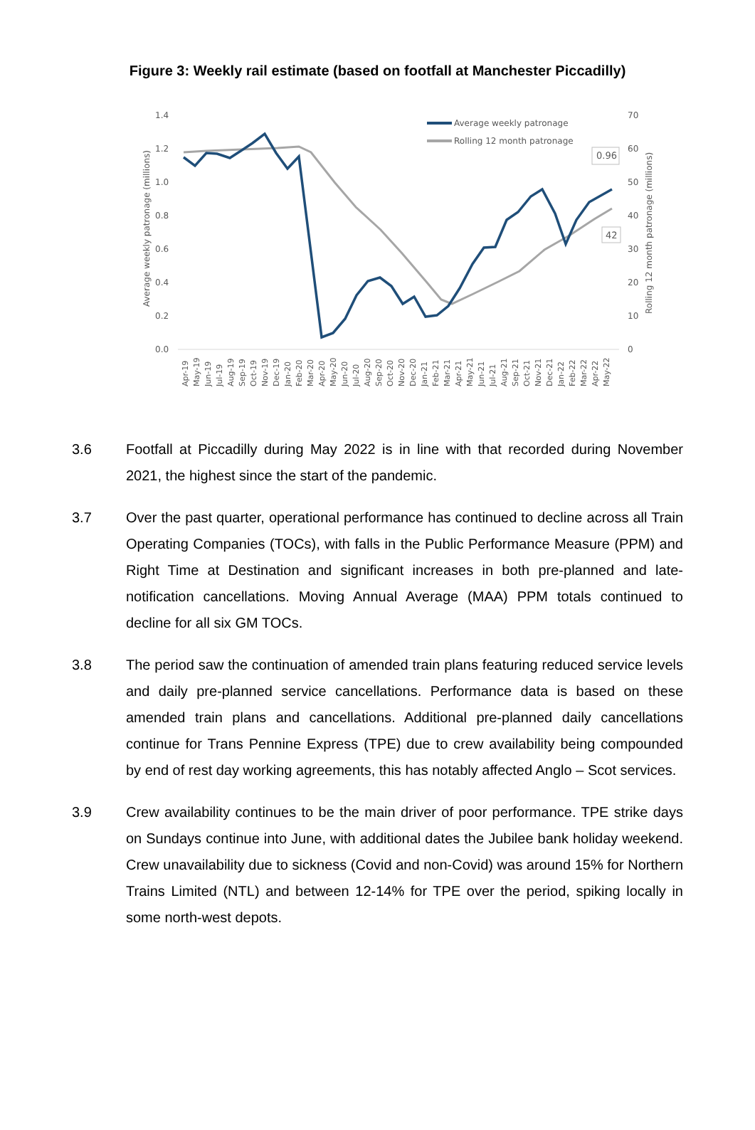Figure 3: Weekly rail estimate (based on footfall at Manchester Piccadilly)
1.4
1.2
1.0
0.8
0.6
0.4
0.2
0.0
70
60
50
40
30
20
10
0
Average weekly patronage (millions)
Rolling 12 month patronage (millions)
Average weekly patronage
Rolling 12 month patronage
0.96
42
Apr-19
May-19
Jun-19
Jul-19
Aug-19
Sep-19
Oct-19
Nov-19
Dec-19
Jan-20
Feb-20
Mar-20
Apr-20
May-20
Jun-20
Jul-20
Aug-20
Sep-20
Oct-20
Nov-20
Dec-20
Jan-21
Feb-21
Mar-21
Apr-21
May-21
Jun-21
Jul-21
Aug-21
Sep-21
Oct-21
Nov-21
Dec-21
Jan-22
Feb-22
Mar-22
Apr-22
May-22
3.6 Footfall at Piccadilly during May 2022 is in line with that recorded during November 2021, the highest since the start of the pandemic.
3.7 Over the past quarter, operational performance has continued to decline across all Train Operating Companies (TOCs), with falls in the Public Performance Measure (PPM) and Right Time at Destination and significant increases in both pre-planned and late-notification cancellations. Moving Annual Average (MAA) PPM totals continued to decline for all six GM TOCs.
3.8 The period saw the continuation of amended train plans featuring reduced service levels and daily pre-planned service cancellations. Performance data is based on these amended train plans and cancellations. Additional pre-planned daily cancellations continue for Trans Pennine Express (TPE) due to crew availability being compounded by end of rest day working agreements, this has notably affected Anglo – Scot services.
3.9 Crew availability continues to be the main driver of poor performance. TPE strike days on Sundays continue into June, with additional dates the Jubilee bank holiday weekend. Crew unavailability due to sickness (Covid and non-Covid) was around 15% for Northern Trains Limited (NTL) and between 12-14% for TPE over the period, spiking locally in some north-west depots.